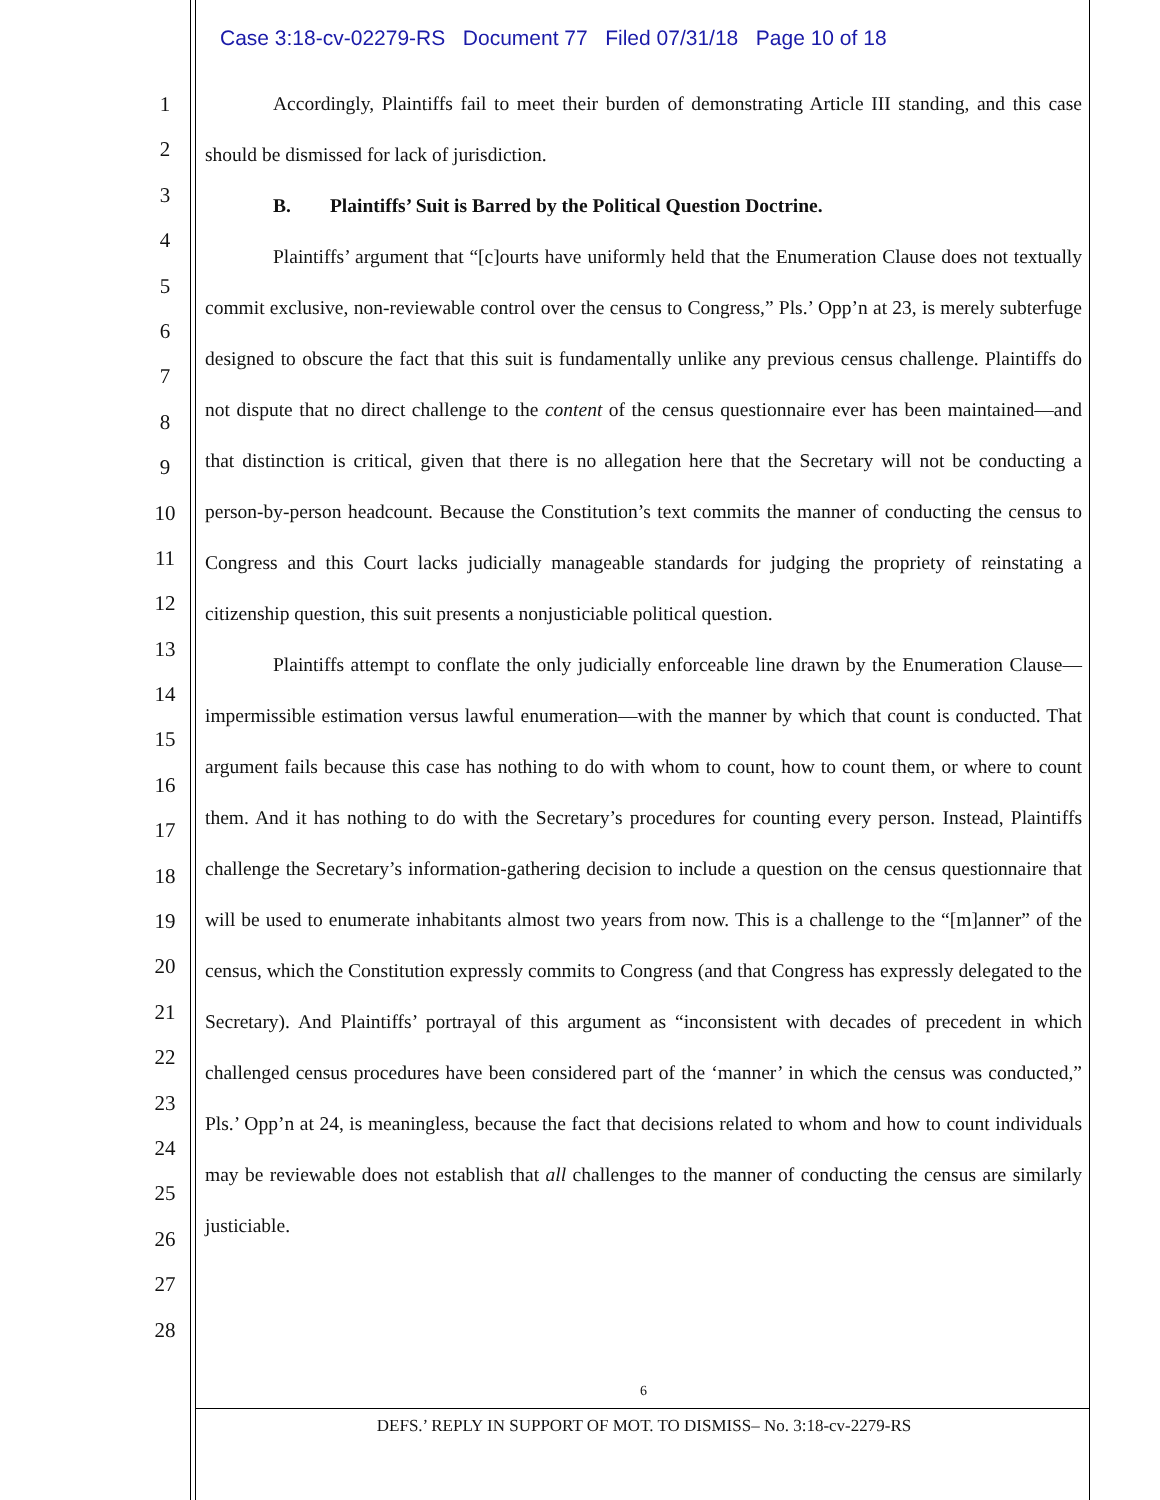Case 3:18-cv-02279-RS Document 77 Filed 07/31/18 Page 10 of 18
1
2
3
4
5
6
7
8
9
10
11
12
13
14
15
16
17
18
19
20
21
22
23
24
25
26
27
28
Accordingly, Plaintiffs fail to meet their burden of demonstrating Article III standing, and this case should be dismissed for lack of jurisdiction.
B. Plaintiffs’ Suit is Barred by the Political Question Doctrine.
Plaintiffs’ argument that “[c]ourts have uniformly held that the Enumeration Clause does not textually commit exclusive, non-reviewable control over the census to Congress,” Pls.’ Opp’n at 23, is merely subterfuge designed to obscure the fact that this suit is fundamentally unlike any previous census challenge. Plaintiffs do not dispute that no direct challenge to the content of the census questionnaire ever has been maintained—and that distinction is critical, given that there is no allegation here that the Secretary will not be conducting a person-by-person headcount. Because the Constitution’s text commits the manner of conducting the census to Congress and this Court lacks judicially manageable standards for judging the propriety of reinstating a citizenship question, this suit presents a nonjusticiable political question.
Plaintiffs attempt to conflate the only judicially enforceable line drawn by the Enumeration Clause—impermissible estimation versus lawful enumeration—with the manner by which that count is conducted. That argument fails because this case has nothing to do with whom to count, how to count them, or where to count them. And it has nothing to do with the Secretary’s procedures for counting every person. Instead, Plaintiffs challenge the Secretary’s information-gathering decision to include a question on the census questionnaire that will be used to enumerate inhabitants almost two years from now. This is a challenge to the “[m]anner” of the census, which the Constitution expressly commits to Congress (and that Congress has expressly delegated to the Secretary). And Plaintiffs’ portrayal of this argument as “inconsistent with decades of precedent in which challenged census procedures have been considered part of the ‘manner’ in which the census was conducted,” Pls.’ Opp’n at 24, is meaningless, because the fact that decisions related to whom and how to count individuals may be reviewable does not establish that all challenges to the manner of conducting the census are similarly justiciable.
6
DEFS.’ REPLY IN SUPPORT OF MOT. TO DISMISS– No. 3:18-cv-2279-RS